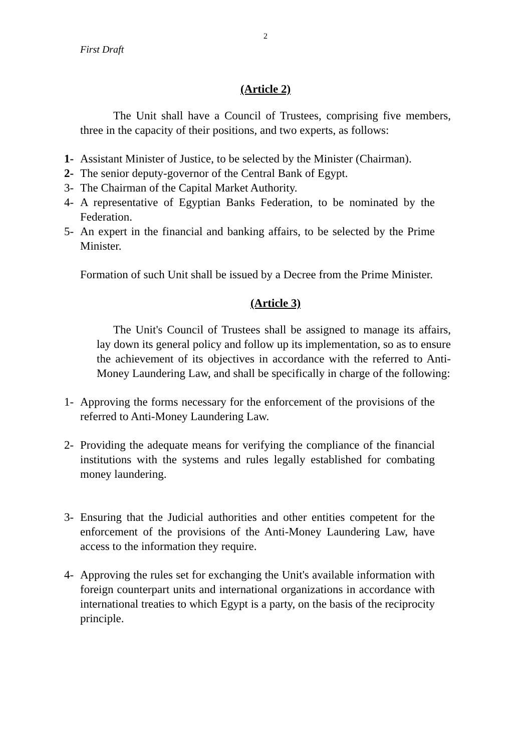2
First Draft
(Article 2)
The Unit shall have a Council of Trustees, comprising five members, three in the capacity of their positions, and two experts, as follows:
1- Assistant Minister of Justice, to be selected by the Minister (Chairman).
2- The senior deputy-governor of the Central Bank of Egypt.
3- The Chairman of the Capital Market Authority.
4- A representative of Egyptian Banks Federation, to be nominated by the Federation.
5- An expert in the financial and banking affairs, to be selected by the Prime Minister.
Formation of such Unit shall be issued by a Decree from the Prime Minister.
(Article 3)
The Unit's Council of Trustees shall be assigned to manage its affairs, lay down its general policy and follow up its implementation, so as to ensure the achievement of its objectives in accordance with the referred to Anti-Money Laundering Law, and shall be specifically in charge of the following:
1- Approving the forms necessary for the enforcement of the provisions of the referred to Anti-Money Laundering Law.
2- Providing the adequate means for verifying the compliance of the financial institutions with the systems and rules legally established for combating money laundering.
3- Ensuring that the Judicial authorities and other entities competent for the enforcement of the provisions of the Anti-Money Laundering Law, have access to the information they require.
4- Approving the rules set for exchanging the Unit's available information with foreign counterpart units and international organizations in accordance with international treaties to which Egypt is a party, on the basis of the reciprocity principle.